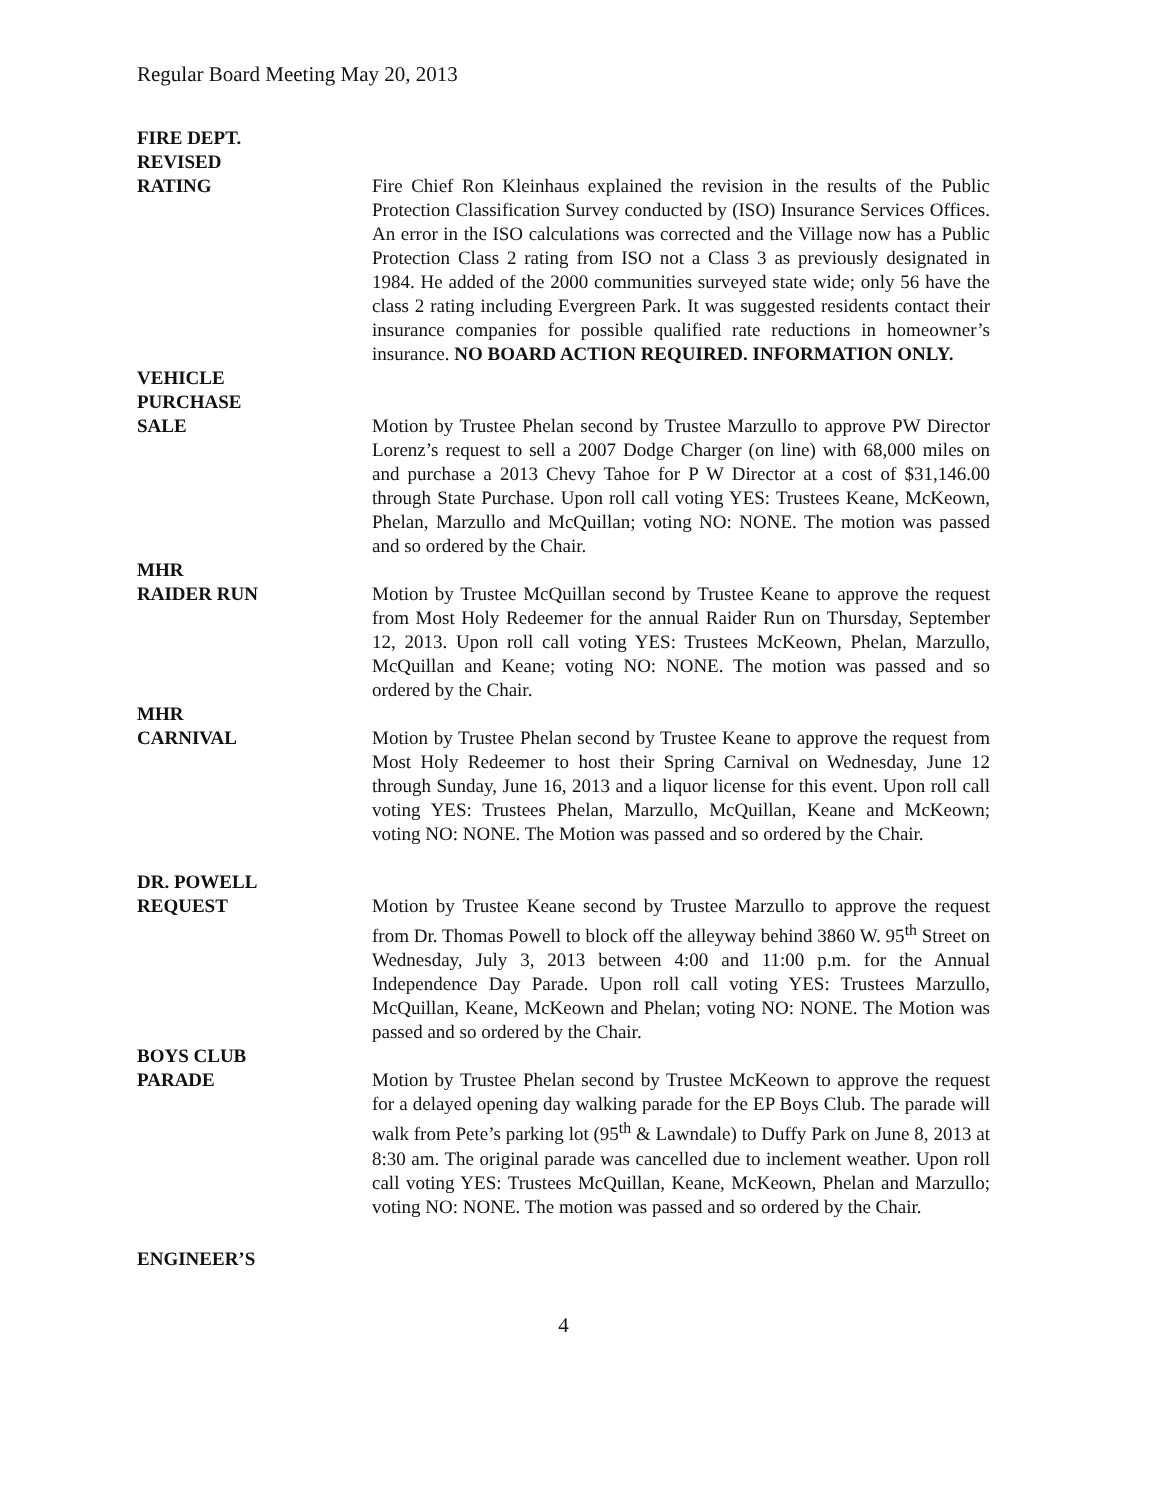Regular Board Meeting May 20, 2013
FIRE DEPT.
REVISED
RATING Fire Chief Ron Kleinhaus explained the revision in the results of the Public Protection Classification Survey conducted by (ISO) Insurance Services Offices. An error in the ISO calculations was corrected and the Village now has a Public Protection Class 2 rating from ISO not a Class 3 as previously designated in 1984. He added of the 2000 communities surveyed state wide; only 56 have the class 2 rating including Evergreen Park. It was suggested residents contact their insurance companies for possible qualified rate reductions in homeowner’s insurance. NO BOARD ACTION REQUIRED. INFORMATION ONLY.
VEHICLE
PURCHASE
SALE Motion by Trustee Phelan second by Trustee Marzullo to approve PW Director Lorenz’s request to sell a 2007 Dodge Charger (on line) with 68,000 miles on and purchase a 2013 Chevy Tahoe for P W Director at a cost of $31,146.00 through State Purchase. Upon roll call voting YES: Trustees Keane, McKeown, Phelan, Marzullo and McQuillan; voting NO: NONE. The motion was passed and so ordered by the Chair.
MHR
RAIDER RUN Motion by Trustee McQuillan second by Trustee Keane to approve the request from Most Holy Redeemer for the annual Raider Run on Thursday, September 12, 2013. Upon roll call voting YES: Trustees McKeown, Phelan, Marzullo, McQuillan and Keane; voting NO: NONE. The motion was passed and so ordered by the Chair.
MHR
CARNIVAL Motion by Trustee Phelan second by Trustee Keane to approve the request from Most Holy Redeemer to host their Spring Carnival on Wednesday, June 12 through Sunday, June 16, 2013 and a liquor license for this event. Upon roll call voting YES: Trustees Phelan, Marzullo, McQuillan, Keane and McKeown; voting NO: NONE. The Motion was passed and so ordered by the Chair.
DR. POWELL
REQUEST Motion by Trustee Keane second by Trustee Marzullo to approve the request from Dr. Thomas Powell to block off the alleyway behind 3860 W. 95<sup>th</sup> Street on Wednesday, July 3, 2013 between 4:00 and 11:00 p.m. for the Annual Independence Day Parade. Upon roll call voting YES: Trustees Marzullo, McQuillan, Keane, McKeown and Phelan; voting NO: NONE. The Motion was passed and so ordered by the Chair.
BOYS CLUB
PARADE Motion by Trustee Phelan second by Trustee McKeown to approve the request for a delayed opening day walking parade for the EP Boys Club. The parade will walk from Pete’s parking lot (95<sup>th</sup> & Lawndale) to Duffy Park on June 8, 2013 at 8:30 am. The original parade was cancelled due to inclement weather. Upon roll call voting YES: Trustees McQuillan, Keane, McKeown, Phelan and Marzullo; voting NO: NONE. The motion was passed and so ordered by the Chair.
ENGINEER’S
4